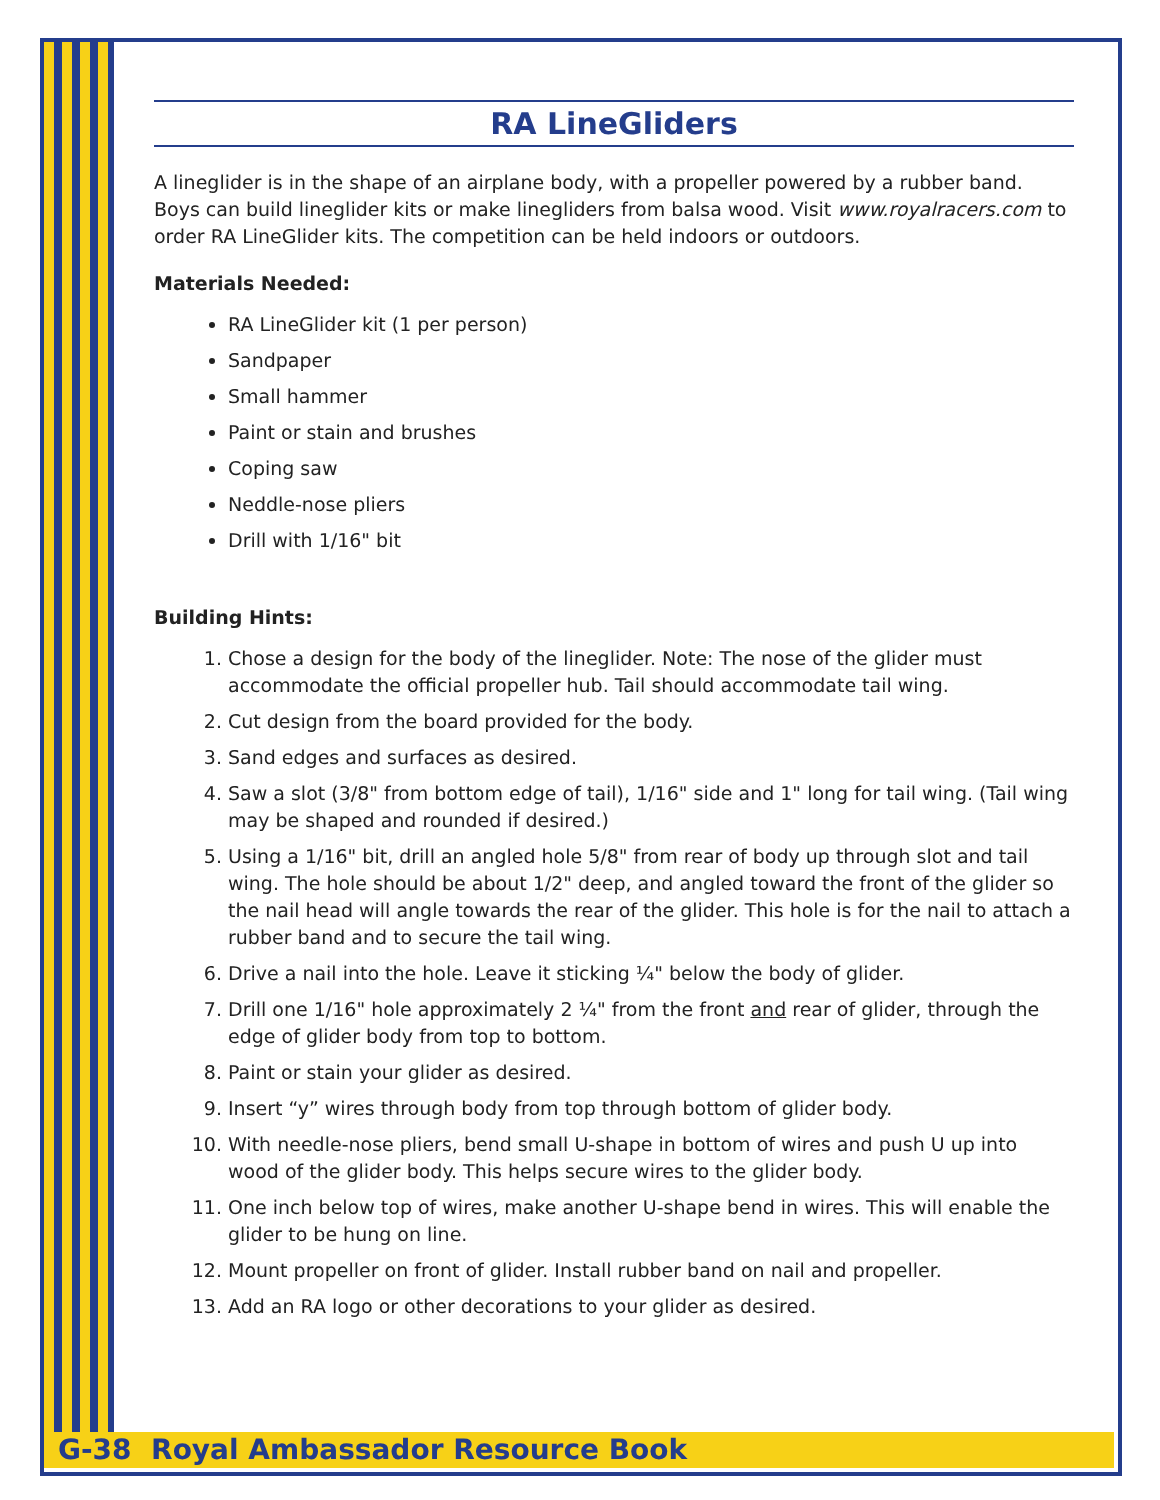RA LineGliders
A lineglider is in the shape of an airplane body, with a propeller powered by a rubber band. Boys can build lineglider kits or make linegliders from balsa wood. Visit www.royalracers.com to order RA LineGlider kits. The competition can be held indoors or outdoors.
Materials Needed:
RA LineGlider kit (1 per person)
Sandpaper
Small hammer
Paint or stain and brushes
Coping saw
Neddle-nose pliers
Drill with 1/16" bit
Building Hints:
1. Chose a design for the body of the lineglider. Note: The nose of the glider must accommodate the official propeller hub. Tail should accommodate tail wing.
2. Cut design from the board provided for the body.
3. Sand edges and surfaces as desired.
4. Saw a slot (3/8" from bottom edge of tail), 1/16" side and 1" long for tail wing. (Tail wing may be shaped and rounded if desired.)
5. Using a 1/16" bit, drill an angled hole 5/8" from rear of body up through slot and tail wing. The hole should be about 1/2" deep, and angled toward the front of the glider so the nail head will angle towards the rear of the glider. This hole is for the nail to attach a rubber band and to secure the tail wing.
6. Drive a nail into the hole. Leave it sticking ¼" below the body of glider.
7. Drill one 1/16" hole approximately 2 ¼" from the front and rear of glider, through the edge of glider body from top to bottom.
8. Paint or stain your glider as desired.
9. Insert “y” wires through body from top through bottom of glider body.
10. With needle-nose pliers, bend small U-shape in bottom of wires and push U up into wood of the glider body. This helps secure wires to the glider body.
11. One inch below top of wires, make another U-shape bend in wires. This will enable the glider to be hung on line.
12. Mount propeller on front of glider. Install rubber band on nail and propeller.
13. Add an RA logo or other decorations to your glider as desired.
G-38 Royal Ambassador Resource Book